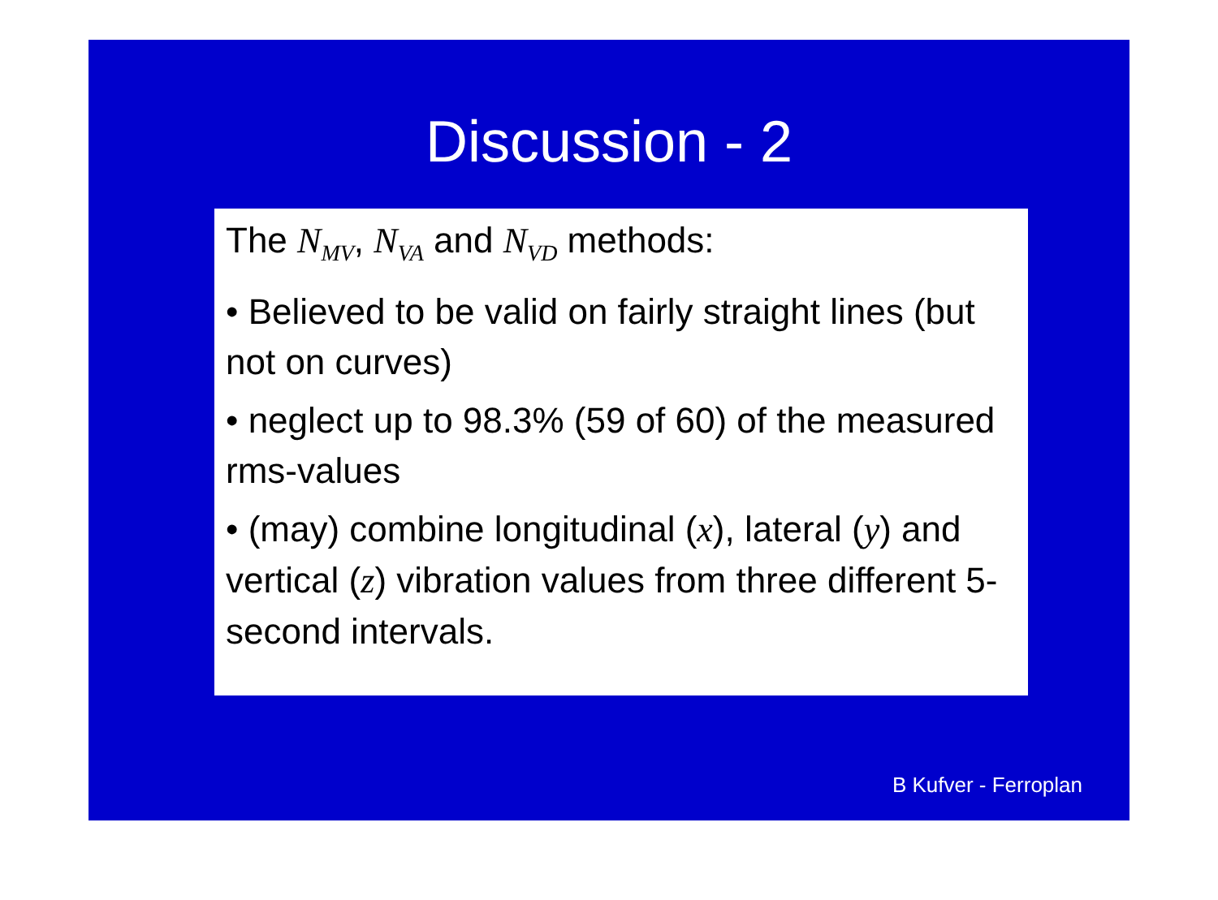Discussion - 2
The N<sub>MV</sub>, N<sub>VA</sub> and N<sub>VD</sub> methods:
• Believed to be valid on fairly straight lines (but not on curves)
• neglect up to 98.3% (59 of 60) of the measured rms-values
• (may) combine longitudinal (x), lateral (y) and vertical (z) vibration values from three different 5-second intervals.
B Kufver - Ferroplan